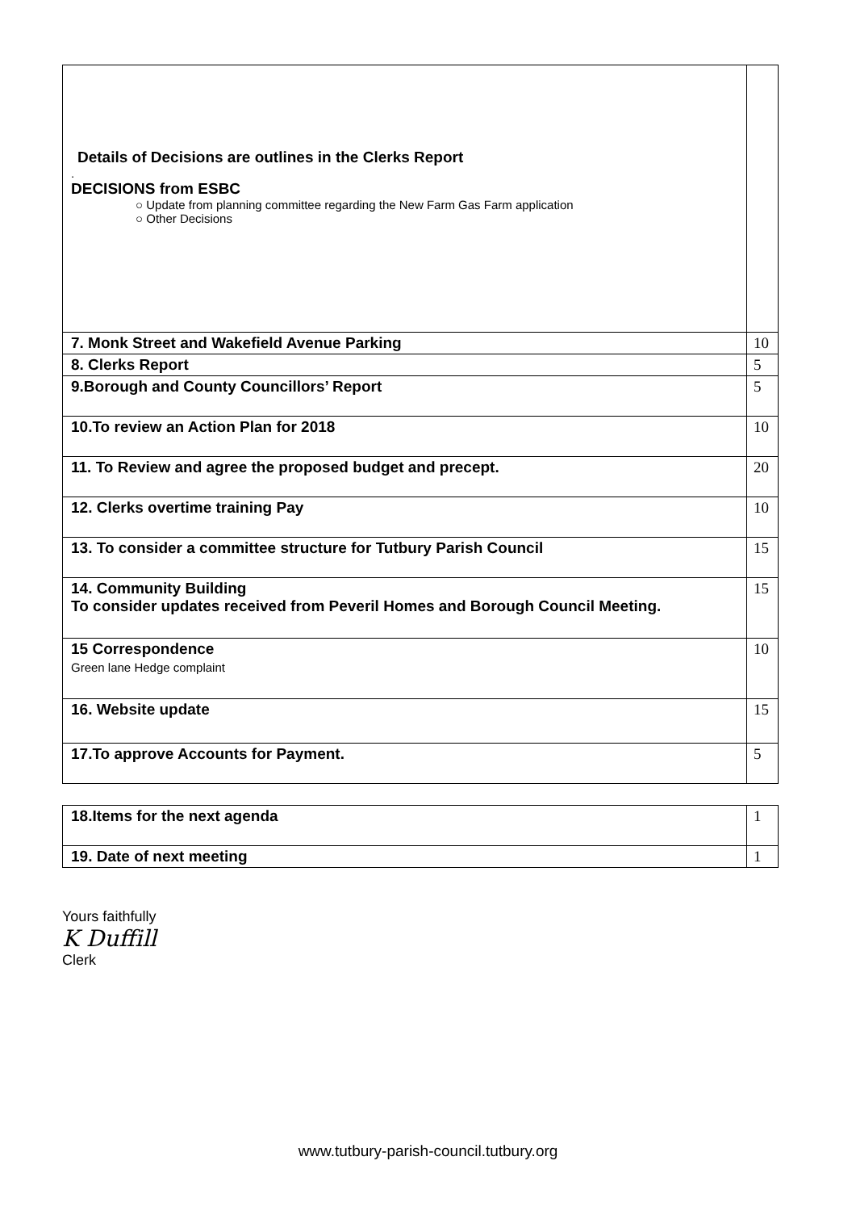| Details of Decisions are outlines in the Clerks Report . DECISIONS from ESBC ○ Update from planning committee regarding the New Farm Gas Farm application ○ Other Decisions | |
| 7. Monk Street and Wakefield Avenue Parking | 10 |
| 8. Clerks Report | 5 |
| 9.Borough and County Councillors’ Report | 5 |
| 10.To review an Action Plan for 2018 | 10 |
| 11. To Review and agree the proposed budget and precept. | 20 |
| 12. Clerks overtime training Pay | 10 |
| 13. To consider a committee structure for Tutbury Parish Council | 15 |
| 14. Community Building To consider updates received from Peveril Homes and Borough Council Meeting. | 15 |
| 15 Correspondence Green lane Hedge complaint | 10 |
| 16. Website update | 15 |
| 17.To approve Accounts for Payment. | 5 |
| 18.Items for the next agenda | 1 |
| 19. Date of next meeting | 1 |
Yours faithfully
K Duffill
Clerk
www.tutbury-parish-council.tutbury.org